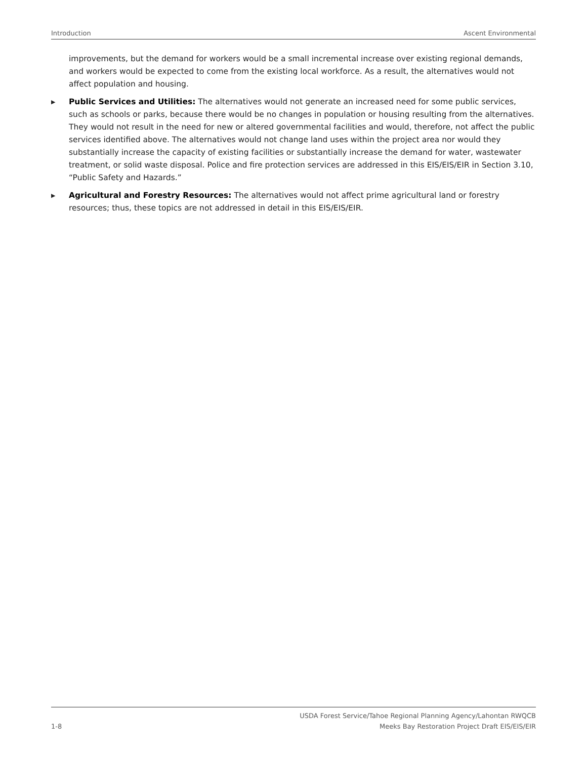Introduction Ascent Environmental
improvements, but the demand for workers would be a small incremental increase over existing regional demands, and workers would be expected to come from the existing local workforce. As a result, the alternatives would not affect population and housing.
▶
Public Services and Utilities: The alternatives would not generate an increased need for some public services, such as schools or parks, because there would be no changes in population or housing resulting from the alternatives. They would not result in the need for new or altered governmental facilities and would, therefore, not affect the public services identified above. The alternatives would not change land uses within the project area nor would they substantially increase the capacity of existing facilities or substantially increase the demand for water, wastewater treatment, or solid waste disposal. Police and fire protection services are addressed in this EIS/EIS/EIR in Section 3.10, “Public Safety and Hazards.”
▶
Agricultural and Forestry Resources: The alternatives would not affect prime agricultural land or forestry resources; thus, these topics are not addressed in detail in this EIS/EIS/EIR.
1-8 USDA Forest Service/Tahoe Regional Planning Agency/Lahontan RWQCB
Meeks Bay Restoration Project Draft EIS/EIS/EIR